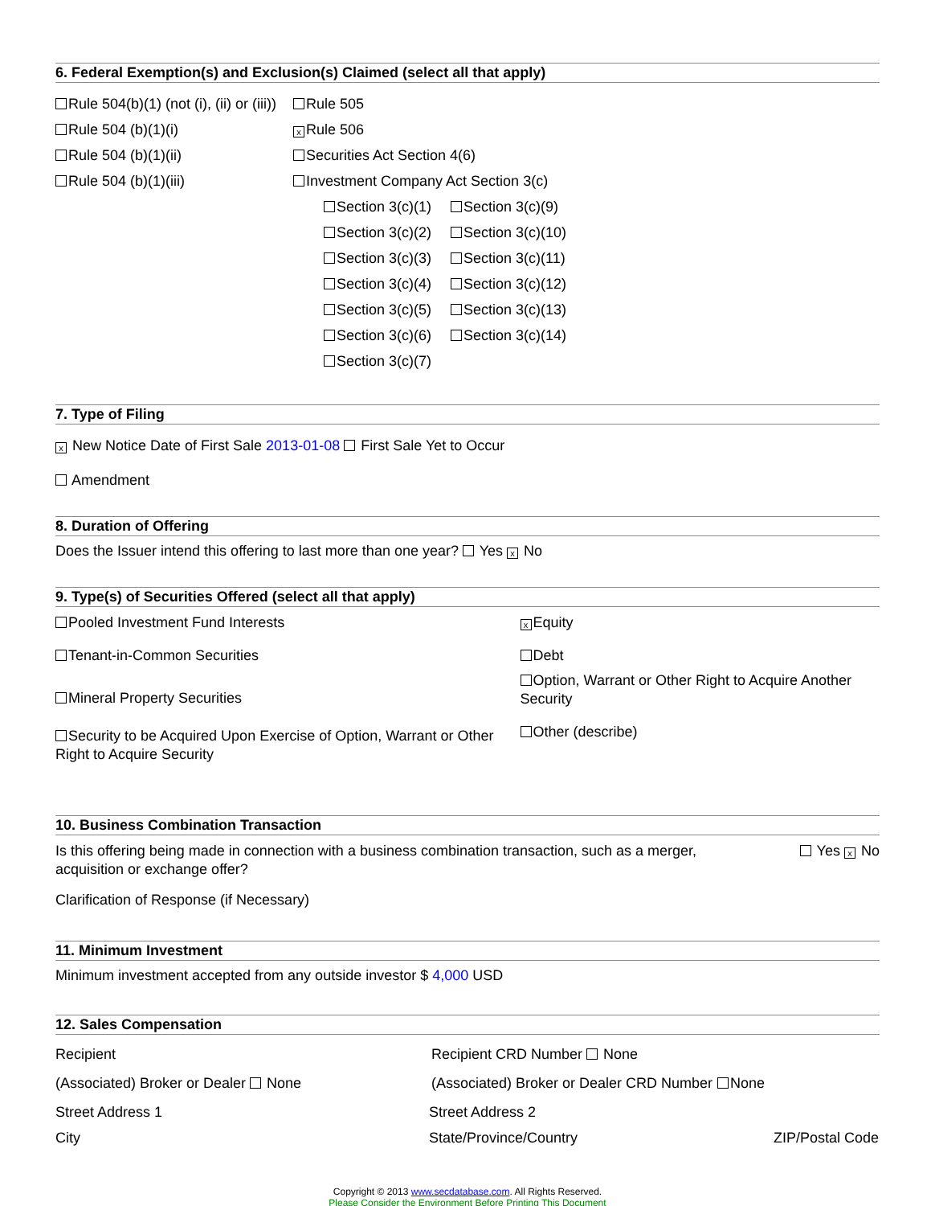6. Federal Exemption(s) and Exclusion(s) Claimed (select all that apply)
Rule 504(b)(1) (not (i), (ii) or (iii))
Rule 504 (b)(1)(i)
Rule 504 (b)(1)(ii)
Rule 504 (b)(1)(iii)
Rule 505
x Rule 506
Securities Act Section 4(6)
Investment Company Act Section 3(c)
Section 3(c)(1)
Section 3(c)(2)
Section 3(c)(3)
Section 3(c)(4)
Section 3(c)(5)
Section 3(c)(6)
Section 3(c)(7)
Section 3(c)(9)
Section 3(c)(10)
Section 3(c)(11)
Section 3(c)(12)
Section 3(c)(13)
Section 3(c)(14)
7. Type of Filing
x New Notice Date of First Sale 2013-01-08 First Sale Yet to Occur
Amendment
8. Duration of Offering
Does the Issuer intend this offering to last more than one year? Yes x No
9. Type(s) of Securities Offered (select all that apply)
Pooled Investment Fund Interests
Tenant-in-Common Securities
Mineral Property Securities
Security to be Acquired Upon Exercise of Option, Warrant or Other Right to Acquire Security
x Equity
Debt
Option, Warrant or Other Right to Acquire Another Security
Other (describe)
10. Business Combination Transaction
Is this offering being made in connection with a business combination transaction, such as a merger, acquisition or exchange offer?
Yes x No
Clarification of Response (if Necessary)
11. Minimum Investment
Minimum investment accepted from any outside investor $ 4,000 USD
12. Sales Compensation
Recipient Recipient CRD Number None
(Associated) Broker or Dealer None
(Associated) Broker or Dealer CRD Number
None
Street Address 1 Street Address 2
City State/Province/Country ZIP/Postal Code
Copyright © 2013 www.secdatabase.com. All Rights Reserved.
Please Consider the Environment Before Printing This Document